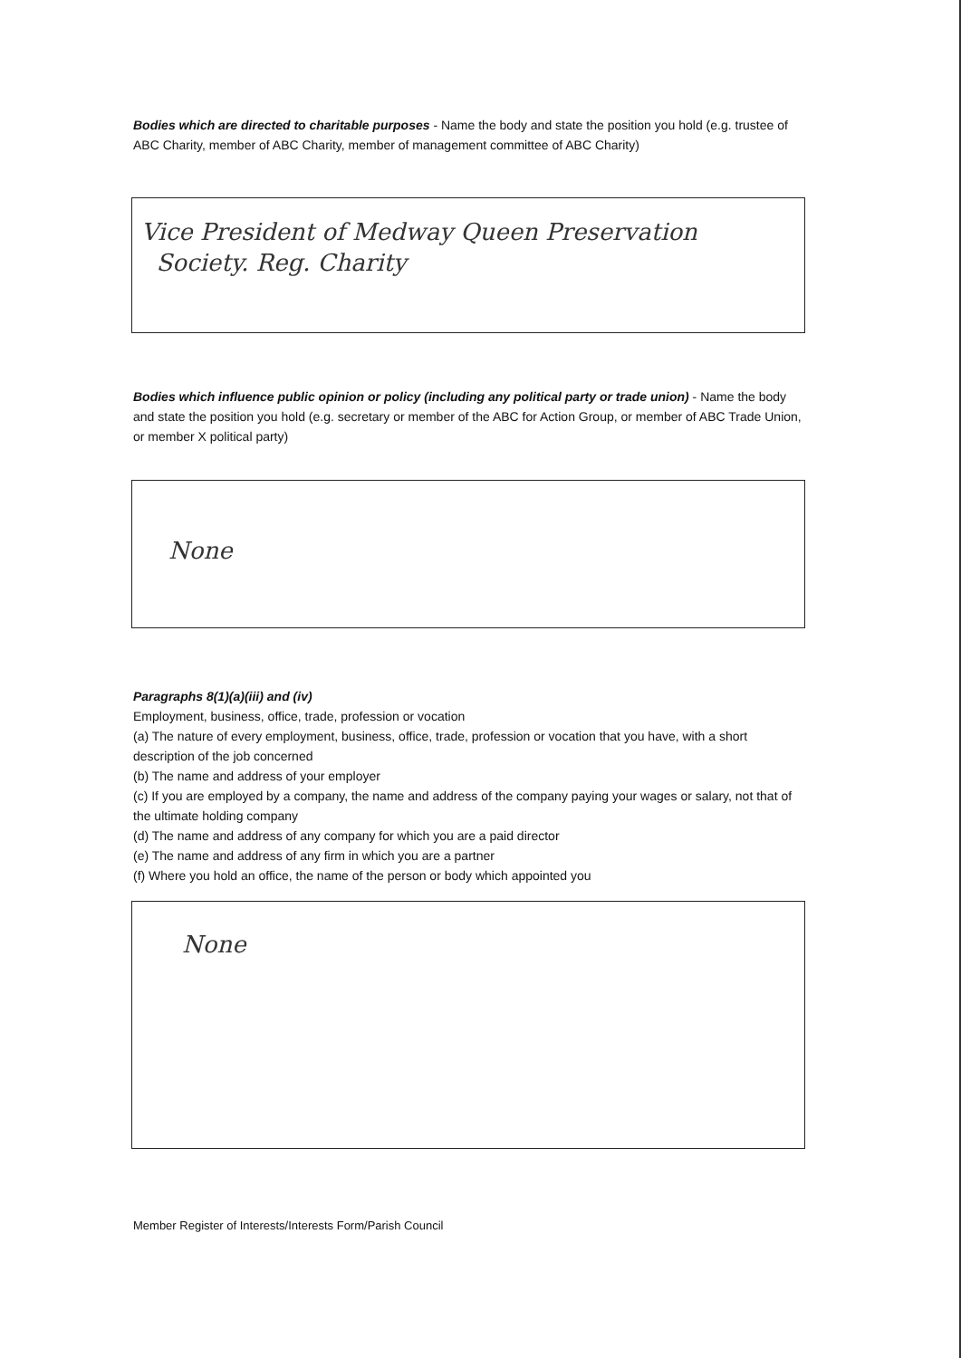Bodies which are directed to charitable purposes - Name the body and state the position you hold (e.g. trustee of ABC Charity, member of ABC Charity, member of management committee of ABC Charity)
Vice President of Medway Queen Preservation
Society. Reg. Charity
Bodies which influence public opinion or policy (including any political party or trade union) - Name the body and state the position you hold (e.g. secretary or member of the ABC for Action Group, or member of ABC Trade Union, or member X political party)
None
Paragraphs 8(1)(a)(iii) and (iv)
Employment, business, office, trade, profession or vocation
(a) The nature of every employment, business, office, trade, profession or vocation that you have, with a short description of the job concerned
(b) The name and address of your employer
(c) If you are employed by a company, the name and address of the company paying your wages or salary, not that of the ultimate holding company
(d) The name and address of any company for which you are a paid director
(e) The name and address of any firm in which you are a partner
(f) Where you hold an office, the name of the person or body which appointed you
None
Member Register of Interests/Interests Form/Parish Council